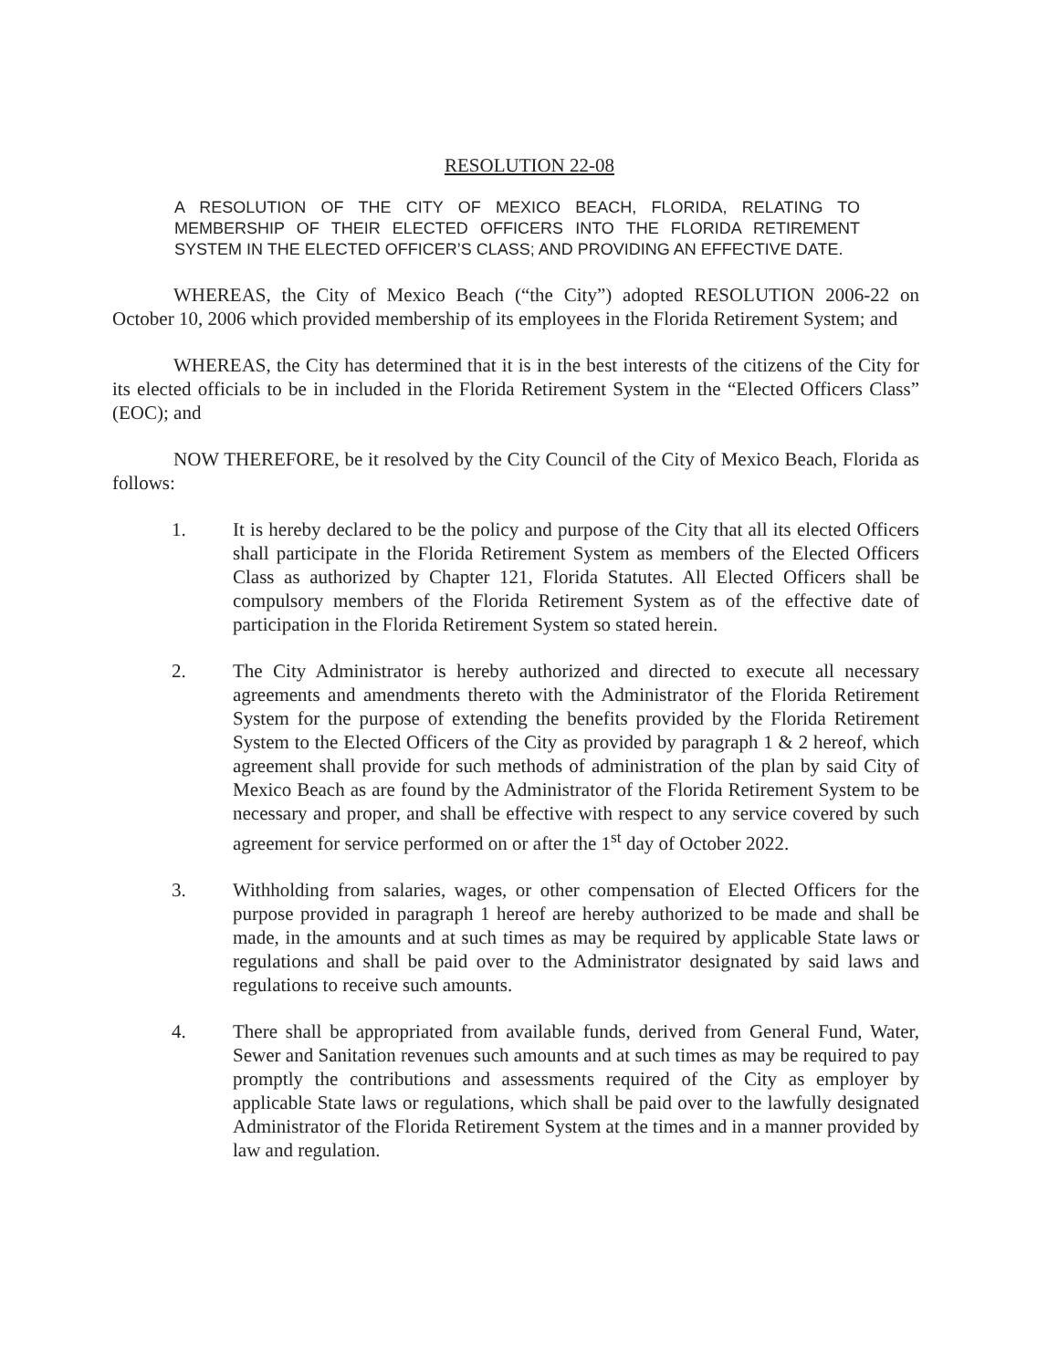RESOLUTION 22-08
A RESOLUTION OF THE CITY OF MEXICO BEACH, FLORIDA, RELATING TO MEMBERSHIP OF THEIR ELECTED OFFICERS INTO THE FLORIDA RETIREMENT SYSTEM IN THE ELECTED OFFICER’S CLASS; AND PROVIDING AN EFFECTIVE DATE.
WHEREAS, the City of Mexico Beach (“the City”) adopted RESOLUTION 2006-22 on October 10, 2006 which provided membership of its employees in the Florida Retirement System; and
WHEREAS, the City has determined that it is in the best interests of the citizens of the City for its elected officials to be in included in the Florida Retirement System in the “Elected Officers Class” (EOC); and
NOW THEREFORE, be it resolved by the City Council of the City of Mexico Beach, Florida as follows:
1. It is hereby declared to be the policy and purpose of the City that all its elected Officers shall participate in the Florida Retirement System as members of the Elected Officers Class as authorized by Chapter 121, Florida Statutes. All Elected Officers shall be compulsory members of the Florida Retirement System as of the effective date of participation in the Florida Retirement System so stated herein.
2. The City Administrator is hereby authorized and directed to execute all necessary agreements and amendments thereto with the Administrator of the Florida Retirement System for the purpose of extending the benefits provided by the Florida Retirement System to the Elected Officers of the City as provided by paragraph 1 & 2 hereof, which agreement shall provide for such methods of administration of the plan by said City of Mexico Beach as are found by the Administrator of the Florida Retirement System to be necessary and proper, and shall be effective with respect to any service covered by such agreement for service performed on or after the 1<sup>st</sup> day of October 2022.
3. Withholding from salaries, wages, or other compensation of Elected Officers for the purpose provided in paragraph 1 hereof are hereby authorized to be made and shall be made, in the amounts and at such times as may be required by applicable State laws or regulations and shall be paid over to the Administrator designated by said laws and regulations to receive such amounts.
4. There shall be appropriated from available funds, derived from General Fund, Water, Sewer and Sanitation revenues such amounts and at such times as may be required to pay promptly the contributions and assessments required of the City as employer by applicable State laws or regulations, which shall be paid over to the lawfully designated Administrator of the Florida Retirement System at the times and in a manner provided by law and regulation.